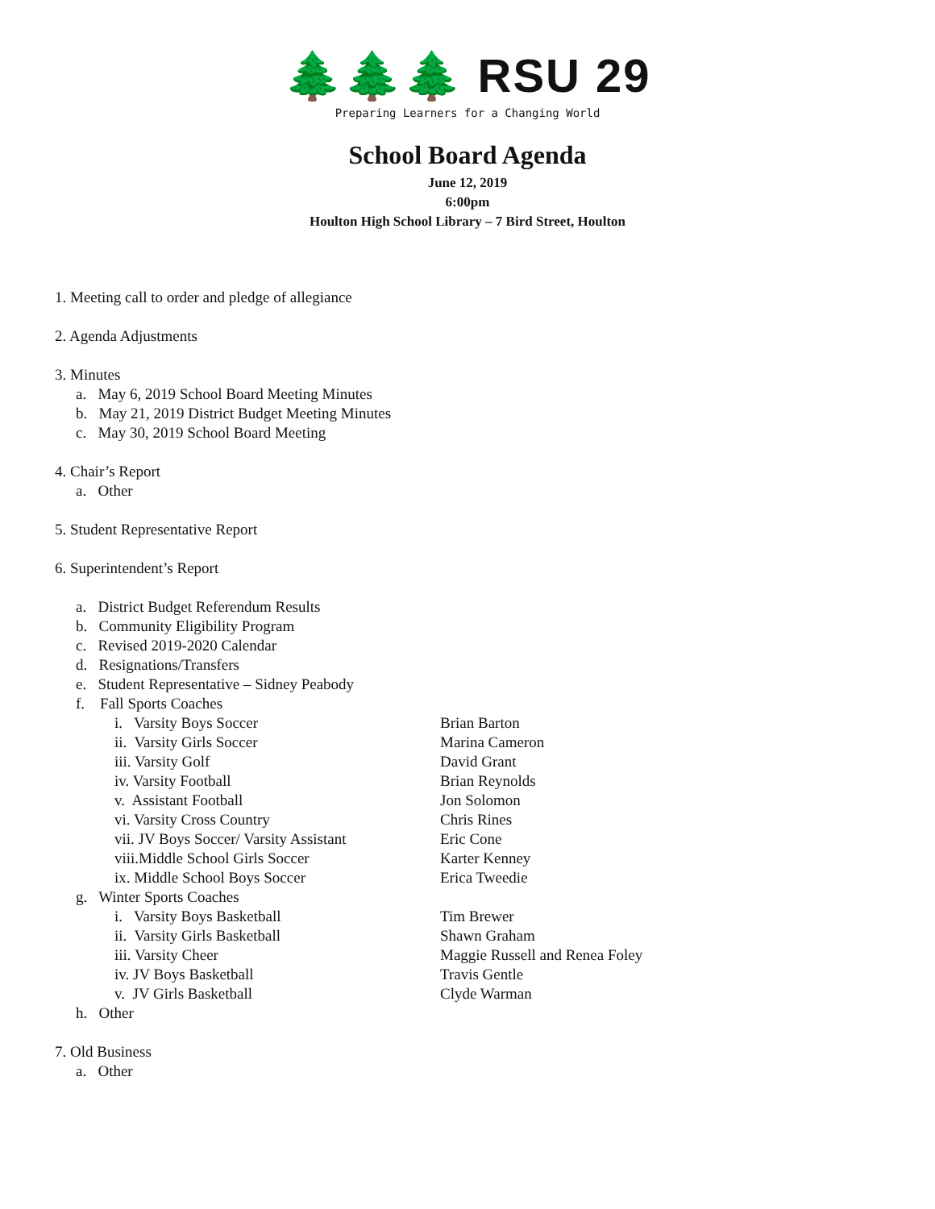🌲🌲🌲 RSU 29
Preparing Learners for a Changing World
School Board Agenda
June 12, 2019
6:00pm
Houlton High School Library – 7 Bird Street, Houlton
1. Meeting call to order and pledge of allegiance
2. Agenda Adjustments
3. Minutes
a. May 6, 2019 School Board Meeting Minutes
b. May 21, 2019 District Budget Meeting Minutes
c. May 30, 2019 School Board Meeting
4. Chair’s Report
a. Other
5. Student Representative Report
6. Superintendent’s Report
a. District Budget Referendum Results
b. Community Eligibility Program
c. Revised 2019-2020 Calendar
d. Resignations/Transfers
e. Student Representative – Sidney Peabody
f. Fall Sports Coaches
i. Varsity Boys Soccer Brian Barton
ii. Varsity Girls Soccer Marina Cameron
iii. Varsity Golf David Grant
iv. Varsity Football Brian Reynolds
v. Assistant Football Jon Solomon
vi. Varsity Cross Country Chris Rines
vii. JV Boys Soccer/ Varsity Assistant Eric Cone
viii.Middle School Girls Soccer Karter Kenney
ix. Middle School Boys Soccer Erica Tweedie
g. Winter Sports Coaches
i. Varsity Boys Basketball Tim Brewer
ii. Varsity Girls Basketball Shawn Graham
iii. Varsity Cheer Maggie Russell and Renea Foley
iv. JV Boys Basketball Travis Gentle
v. JV Girls Basketball Clyde Warman
h. Other
7. Old Business
a. Other